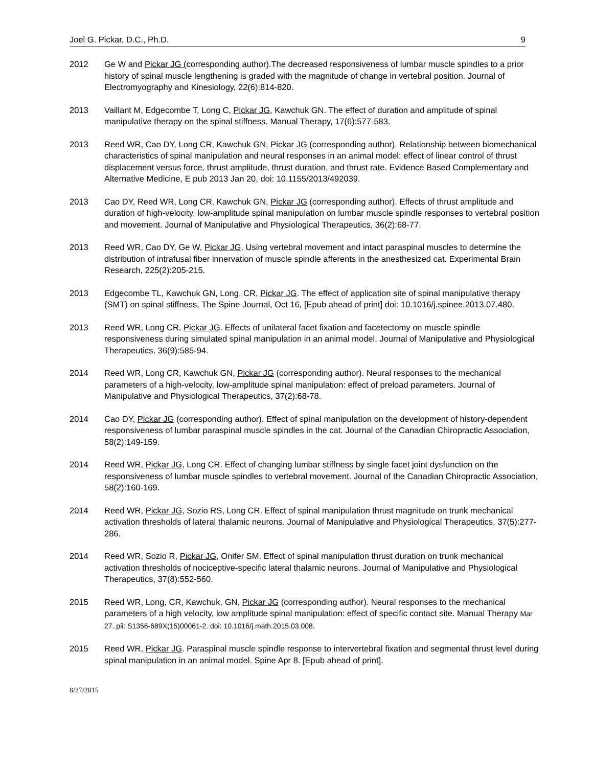Joel G. Pickar, D.C., Ph.D. 9
2012 Ge W and Pickar JG (corresponding author).The decreased responsiveness of lumbar muscle spindles to a prior history of spinal muscle lengthening is graded with the magnitude of change in vertebral position. Journal of Electromyography and Kinesiology, 22(6):814-820.
2013 Vaillant M, Edgecombe T, Long C, Pickar JG, Kawchuk GN. The effect of duration and amplitude of spinal manipulative therapy on the spinal stiffness. Manual Therapy, 17(6):577-583.
2013 Reed WR, Cao DY, Long CR, Kawchuk GN, Pickar JG (corresponding author). Relationship between biomechanical characteristics of spinal manipulation and neural responses in an animal model: effect of linear control of thrust displacement versus force, thrust amplitude, thrust duration, and thrust rate. Evidence Based Complementary and Alternative Medicine, E pub 2013 Jan 20, doi: 10.1155/2013/492039.
2013 Cao DY, Reed WR, Long CR, Kawchuk GN, Pickar JG (corresponding author). Effects of thrust amplitude and duration of high-velocity, low-amplitude spinal manipulation on lumbar muscle spindle responses to vertebral position and movement. Journal of Manipulative and Physiological Therapeutics, 36(2):68-77.
2013 Reed WR, Cao DY, Ge W, Pickar JG. Using vertebral movement and intact paraspinal muscles to determine the distribution of intrafusal fiber innervation of muscle spindle afferents in the anesthesized cat. Experimental Brain Research, 225(2):205-215.
2013 Edgecombe TL, Kawchuk GN, Long, CR, Pickar JG. The effect of application site of spinal manipulative therapy (SMT) on spinal stiffness. The Spine Journal, Oct 16, [Epub ahead of print] doi: 10.1016/j.spinee.2013.07.480.
2013 Reed WR, Long CR, Pickar JG. Effects of unilateral facet fixation and facetectomy on muscle spindle responsiveness during simulated spinal manipulation in an animal model. Journal of Manipulative and Physiological Therapeutics, 36(9):585-94.
2014 Reed WR, Long CR, Kawchuk GN, Pickar JG (corresponding author). Neural responses to the mechanical parameters of a high-velocity, low-amplitude spinal manipulation: effect of preload parameters. Journal of Manipulative and Physiological Therapeutics, 37(2):68-78.
2014 Cao DY, Pickar JG (corresponding author). Effect of spinal manipulation on the development of history-dependent responsiveness of lumbar paraspinal muscle spindles in the cat. Journal of the Canadian Chiropractic Association, 58(2):149-159.
2014 Reed WR, Pickar JG, Long CR. Effect of changing lumbar stiffness by single facet joint dysfunction on the responsiveness of lumbar muscle spindles to vertebral movement. Journal of the Canadian Chiropractic Association, 58(2):160-169.
2014 Reed WR, Pickar JG, Sozio RS, Long CR. Effect of spinal manipulation thrust magnitude on trunk mechanical activation thresholds of lateral thalamic neurons. Journal of Manipulative and Physiological Therapeutics, 37(5):277-286.
2014 Reed WR, Sozio R, Pickar JG, Onifer SM. Effect of spinal manipulation thrust duration on trunk mechanical activation thresholds of nociceptive-specific lateral thalamic neurons. Journal of Manipulative and Physiological Therapeutics, 37(8):552-560.
2015 Reed WR, Long, CR, Kawchuk, GN, Pickar JG (corresponding author). Neural responses to the mechanical parameters of a high velocity, low amplitude spinal manipulation: effect of specific contact site. Manual Therapy Mar 27. pii: S1356-689X(15)00061-2. doi: 10.1016/j.math.2015.03.008.
2015 Reed WR, Pickar JG. Paraspinal muscle spindle response to intervertebral fixation and segmental thrust level during spinal manipulation in an animal model. Spine Apr 8. [Epub ahead of print].
8/27/2015